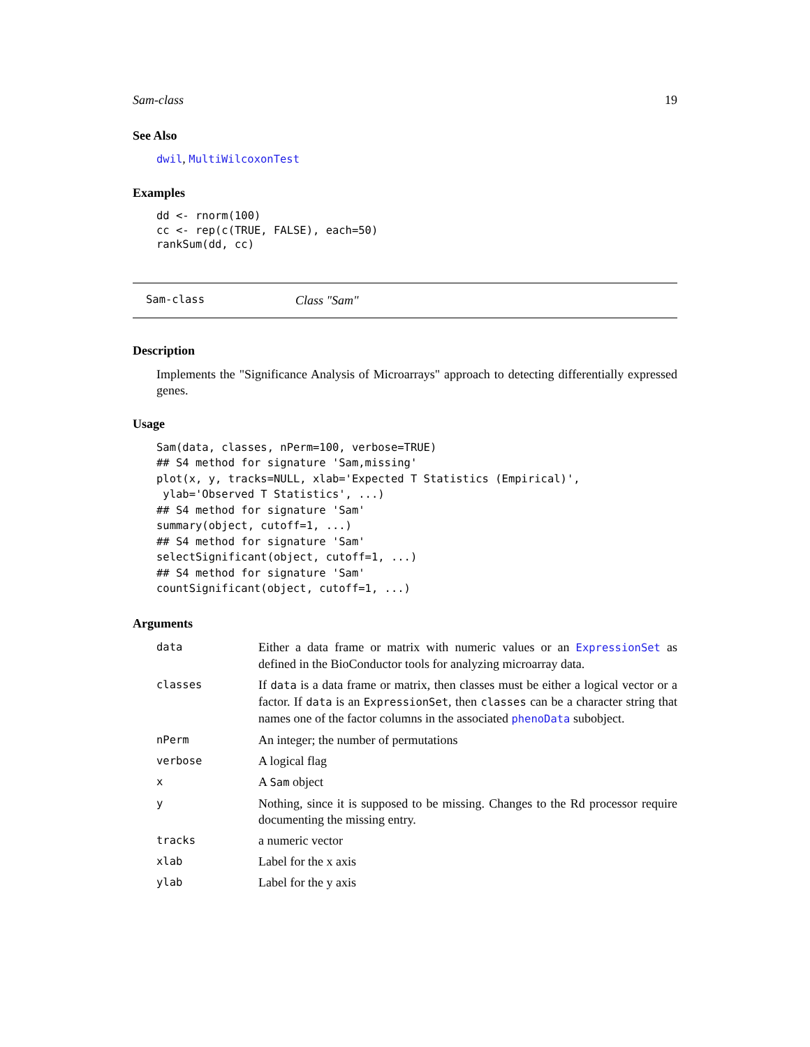Sam-class 19
See Also
dwil, MultiWilcoxonTest
Examples
dd <- rnorm(100)
cc <- rep(c(TRUE, FALSE), each=50)
rankSum(dd, cc)
Sam-class Class "Sam"
Description
Implements the "Significance Analysis of Microarrays" approach to detecting differentially expressed genes.
Usage
Sam(data, classes, nPerm=100, verbose=TRUE)
## S4 method for signature 'Sam,missing'
plot(x, y, tracks=NULL, xlab='Expected T Statistics (Empirical)',
 ylab='Observed T Statistics', ...)
## S4 method for signature 'Sam'
summary(object, cutoff=1, ...)
## S4 method for signature 'Sam'
selectSignificant(object, cutoff=1, ...)
## S4 method for signature 'Sam'
countSignificant(object, cutoff=1, ...)
Arguments
| data | Either a data frame or matrix with numeric values or an ExpressionSet as defined in the BioConductor tools for analyzing microarray data. |
| classes | If data is a data frame or matrix, then classes must be either a logical vector or a factor. If data is an ExpressionSet , then classes can be a character string that names one of the factor columns in the associated phenoData subobject. |
| nPerm | An integer; the number of permutations |
| verbose | A logical flag |
| x | A Sam object |
| y | Nothing, since it is supposed to be missing. Changes to the Rd processor require documenting the missing entry. |
| tracks | a numeric vector |
| xlab | Label for the x axis |
| ylab | Label for the y axis |